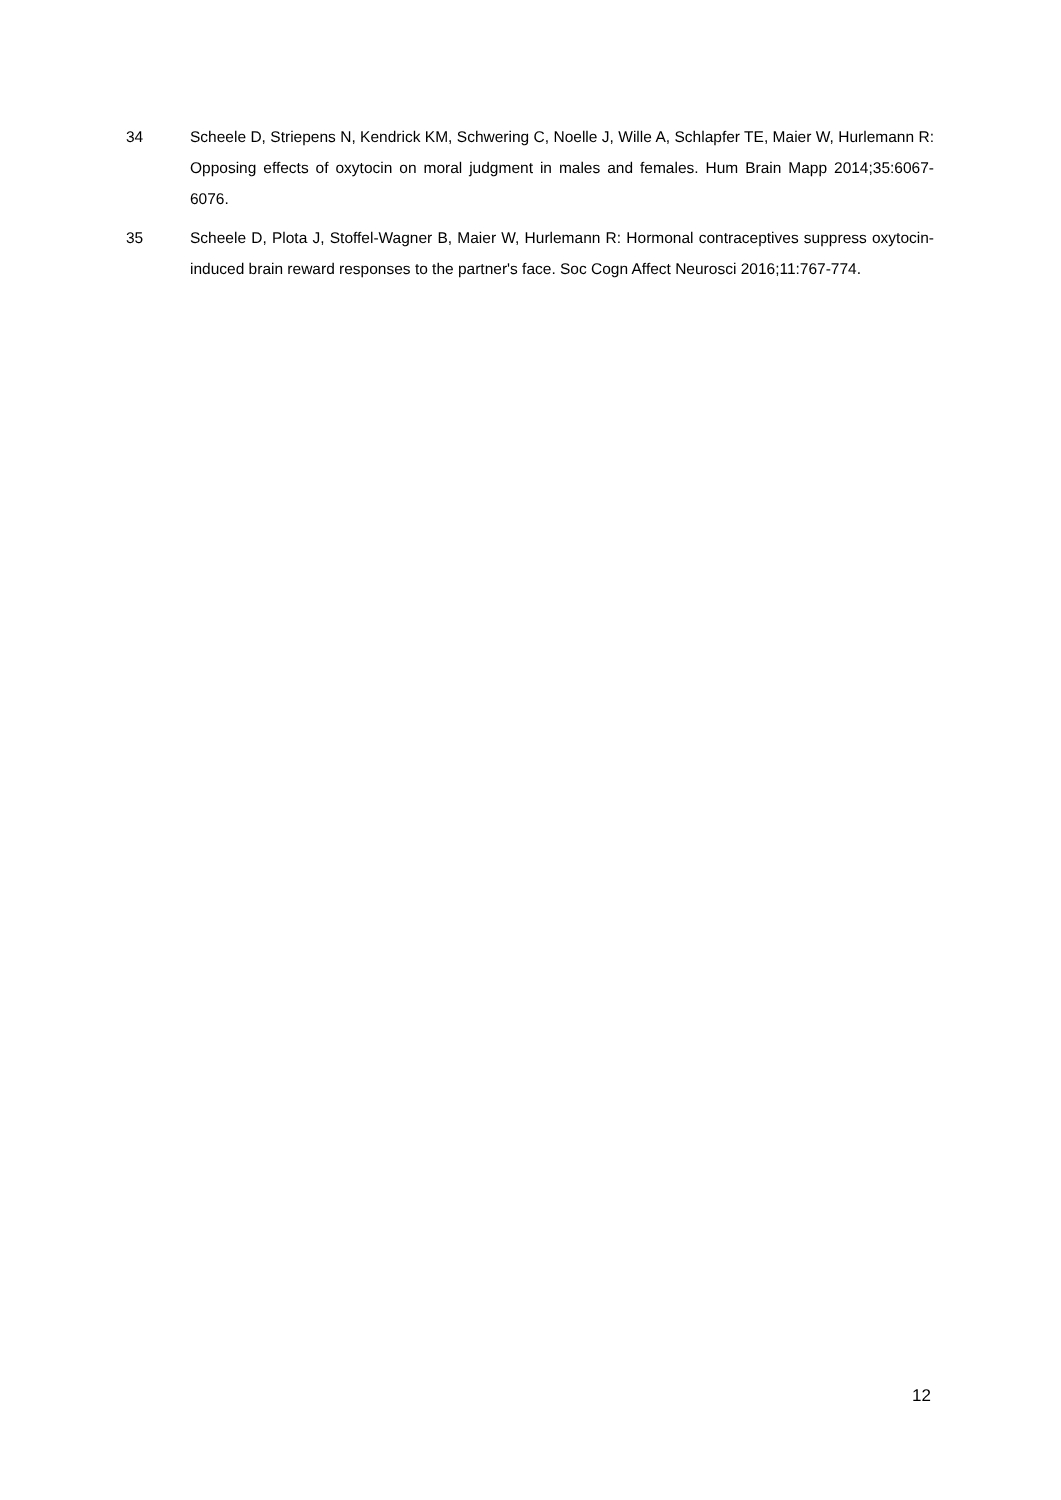34 Scheele D, Striepens N, Kendrick KM, Schwering C, Noelle J, Wille A, Schlapfer TE, Maier W, Hurlemann R: Opposing effects of oxytocin on moral judgment in males and females. Hum Brain Mapp 2014;35:6067-6076.
35 Scheele D, Plota J, Stoffel-Wagner B, Maier W, Hurlemann R: Hormonal contraceptives suppress oxytocin-induced brain reward responses to the partner's face. Soc Cogn Affect Neurosci 2016;11:767-774.
12